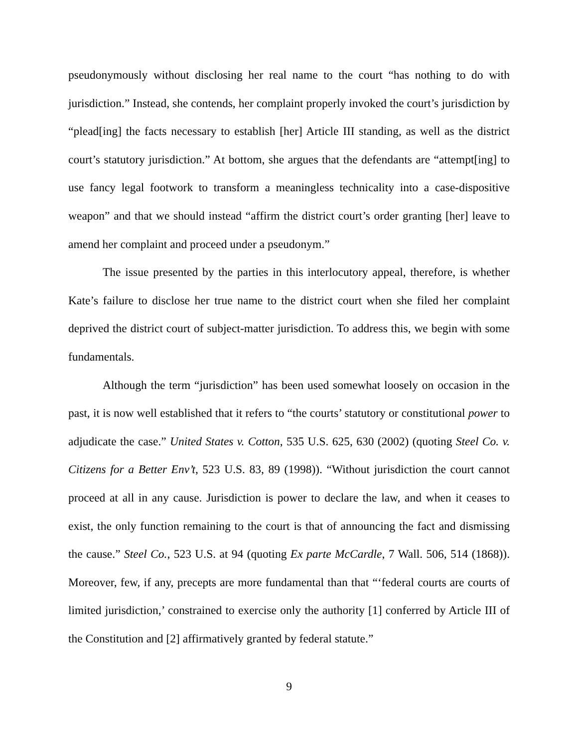pseudonymously without disclosing her real name to the court “has nothing to do with jurisdiction.” Instead, she contends, her complaint properly invoked the court’s jurisdiction by “plead[ing] the facts necessary to establish [her] Article III standing, as well as the district court’s statutory jurisdiction.” At bottom, she argues that the defendants are “attempt[ing] to use fancy legal footwork to transform a meaningless technicality into a case-dispositive weapon” and that we should instead “affirm the district court’s order granting [her] leave to amend her complaint and proceed under a pseudonym.”
The issue presented by the parties in this interlocutory appeal, therefore, is whether Kate’s failure to disclose her true name to the district court when she filed her complaint deprived the district court of subject-matter jurisdiction. To address this, we begin with some fundamentals.
Although the term “jurisdiction” has been used somewhat loosely on occasion in the past, it is now well established that it refers to “the courts’ statutory or constitutional power to adjudicate the case.” United States v. Cotton, 535 U.S. 625, 630 (2002) (quoting Steel Co. v. Citizens for a Better Env’t, 523 U.S. 83, 89 (1998)). “Without jurisdiction the court cannot proceed at all in any cause. Jurisdiction is power to declare the law, and when it ceases to exist, the only function remaining to the court is that of announcing the fact and dismissing the cause.” Steel Co., 523 U.S. at 94 (quoting Ex parte McCardle, 7 Wall. 506, 514 (1868)). Moreover, few, if any, precepts are more fundamental than that “‘federal courts are courts of limited jurisdiction,’ constrained to exercise only the authority [1] conferred by Article III of the Constitution and [2] affirmatively granted by federal statute.”
9